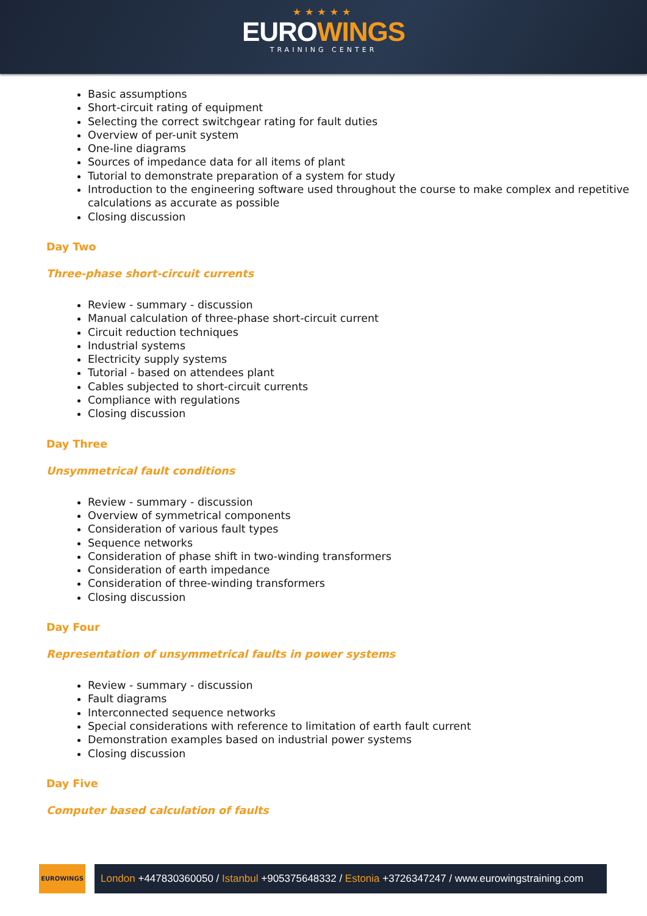★★★★★
EUROWINGS
TRAINING CENTER
Basic assumptions
Short-circuit rating of equipment
Selecting the correct switchgear rating for fault duties
Overview of per-unit system
One-line diagrams
Sources of impedance data for all items of plant
Tutorial to demonstrate preparation of a system for study
Introduction to the engineering software used throughout the course to make complex and repetitive calculations as accurate as possible
Closing discussion
Day Two
Three-phase short-circuit currents
Review - summary - discussion
Manual calculation of three-phase short-circuit current
Circuit reduction techniques
Industrial systems
Electricity supply systems
Tutorial - based on attendees plant
Cables subjected to short-circuit currents
Compliance with regulations
Closing discussion
Day Three
Unsymmetrical fault conditions
Review - summary - discussion
Overview of symmetrical components
Consideration of various fault types
Sequence networks
Consideration of phase shift in two-winding transformers
Consideration of earth impedance
Consideration of three-winding transformers
Closing discussion
Day Four
Representation of unsymmetrical faults in power systems
Review - summary - discussion
Fault diagrams
Interconnected sequence networks
Special considerations with reference to limitation of earth fault current
Demonstration examples based on industrial power systems
Closing discussion
Day Five
Computer based calculation of faults
EUROWINGS
London +447830360050 / Istanbul +905375648332 / Estonia +3726347247 / www.eurowingstraining.com